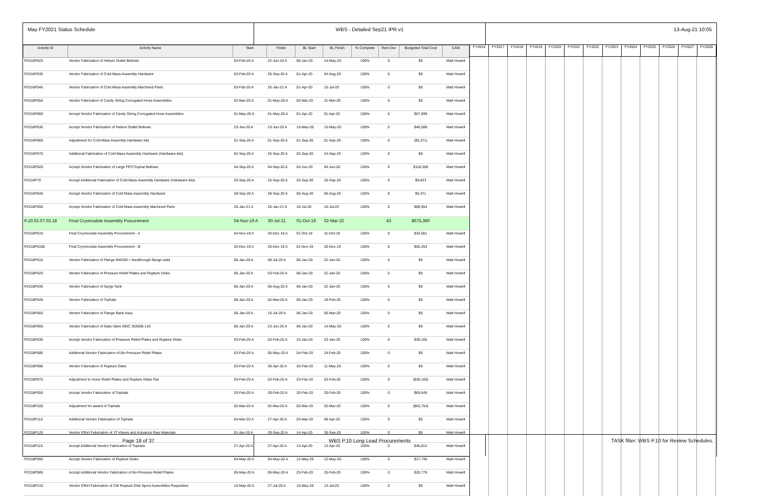May FY2021 Status Schedule WBS - Detailed Sep21 IPR v1 13-Aug-21 10:05
| Activity ID | Activity Name | Start | Finish | BL Start | BL Finish | % Complete | Rem Dur | Budgeted Total Cost | CAM |
| --- | --- | --- | --- | --- | --- | --- | --- | --- | --- |
| P2316P025 | Vendor Fabrication of Helium Outlet Bellows | 03-Feb-20 A | 22-Jun-20 A | 06-Jan-20 | 14-May-20 | 100% | 0 | $0 | Matt Howell |
| P2316P035 | Vendor Fabrication of Cold Mass Assembly Hardware | 03-Feb-20 A | 25-Sep-20 A | 01-Apr-20 | 04-Aug-20 | 100% | 0 | $0 | Matt Howell |
| P2316P045 | Vendor Fabrication of Cold Mass Assembly Machined Parts | 03-Feb-20 A | 25-Jan-21 A | 01-Apr-20 | 15-Jul-20 | 100% | 0 | $0 | Matt Howell |
| P2316P055 | Vendor Fabrication of Cavity String Corrugated Hose Assemblies | 02-Mar-20 A | 01-May-20 A | 02-Mar-20 | 31-Mar-20 | 100% | 0 | $0 | Matt Howell |
| P2316P060 | Accept Vendor Fabrication of Cavity String Corrugated Hose Assemblies | 01-May-20 A | 01-May-20 A | 01-Apr-20 | 01-Apr-20 | 100% | 0 | $67,899 | Matt Howell |
| P2316P030 | Accept Vendor Fabrication of Helium Outlet Bellows | 23-Jun-20 A | 23-Jun-20 A | 15-May-20 | 15-May-20 | 100% | 0 | $46,588 | Matt Howell |
| P2316P065 | Adjustment for Cold Mass Assembly Hardware kits | 01-Sep-20 A | 01-Sep-20 A | 01-Sep-20 | 01-Sep-20 | 100% | 0 | ($5,371) | Matt Howell |
| P2316P070 | Additional Fabrication of Cold Mass Assembly Hardware (Hardware kits) | 02-Sep-20 A | 25-Sep-20 A | 02-Sep-20 | 24-Sep-20 | 100% | 0 | $0 | Matt Howell |
| P2316P020 | Accept Vendor Fabrication of Large FPC/Tophat Bellows | 04-Sep-20 A | 04-Sep-20 A | 04-Jun-20 | 04-Jun-20 | 100% | 0 | $118,369 | Matt Howell |
| P2316P70 | Accept Additional Fabrication of Cold Mass Assembly Hardware (Hardware kits) | 25-Sep-20 A | 25-Sep-20 A | 25-Sep-20 | 25-Sep-20 | 100% | 0 | $9,833 | Matt Howell |
| P2316P040 | Accept Vendor Fabrication of Cold Mass Assembly Hardware | 28-Sep-20 A | 28-Sep-20 A | 05-Aug-20 | 05-Aug-20 | 100% | 0 | $5,371 | Matt Howell |
| P2316P050 | Accept Vendor Fabrication of Cold Mass Assembly Machined Parts | 25-Jan-21 A | 25-Jan-21 A | 16-Jul-20 | 16-Jul-20 | 100% | 0 | $69,954 | Matt Howell |
| P.10.02.07.03.18 | Final Cryomodule Assembly Procurement | 04-Nov-19 A | 30-Jul-21 | 01-Oct-19 | 02-Mar-22 | | 43 | $675,360 | |
| P2318P010 | Final Cryomodule Assembly Procurement - A | 04-Nov-19 A | 20-Dec-19 A | 01-Oct-19 | 31-Oct-19 | 100% | 0 | $33,661 | Matt Howell |
| P2318P010b | Final Cryomodule Assembly Procurement - B | 20-Dec-19 A | 20-Dec-19 A | 01-Nov-19 | 20-Dec-19 | 100% | 0 | $55,253 | Matt Howell |
| P2318P015 | Vendor Fabrication of Flange NW250 + feedthrough flange weld | 06-Jan-20 A | 08-Jul-20 A | 06-Jan-20 | 22-Jan-20 | 100% | 0 | $0 | Matt Howell |
| P2318P025 | Vendor Fabrication of Pressure Relief Plates and Rupture Disks | 06-Jan-20 A | 03-Feb-20 A | 06-Jan-20 | 22-Jan-20 | 100% | 0 | $0 | Matt Howell |
| P2318P035 | Vendor Fabrication of Surge Tank | 06-Jan-20 A | 05-Aug-20 A | 06-Jan-20 | 22-Jan-20 | 100% | 0 | $0 | Matt Howell |
| P2318P045 | Vendor Fabrication of Tophats | 06-Jan-20 A | 02-Mar-20 A | 06-Jan-20 | 19-Feb-20 | 100% | 0 | $0 | Matt Howell |
| P2318P055 | Vendor Fabrication of Flange Bank Assy | 06-Jan-20 A | 16-Jul-20 A | 06-Jan-20 | 05-Mar-20 | 100% | 0 | $0 | Matt Howell |
| P2318P065 | Vendor Fabrication of Gate Valve MDC 303006-133 | 06-Jan-20 A | 23-Jun-20 A | 06-Jan-20 | 14-May-20 | 100% | 0 | $0 | Matt Howell |
| P2318P030 | Accept Vendor Fabrication of Pressure Relief Plates and Rupture Disks | 03-Feb-20 A | 03-Feb-20 A | 23-Jan-20 | 23-Jan-20 | 100% | 0 | $39,165 | Matt Howell |
| P2318P080 | Additional Vendor Fabrication of 6in Pressure Relief Plates | 03-Feb-20 A | 05-May-20 A | 04-Feb-20 | 24-Feb-20 | 100% | 0 | $0 | Matt Howell |
| P2318P090 | Vendor Fabrication of Rupture Disks | 03-Feb-20 A | 30-Apr-20 A | 26-Feb-20 | 11-May-20 | 100% | 0 | $0 | Matt Howell |
| P2318P075 | Adjustment to move Relief Plates and Rupture Disks Out | 03-Feb-20 A | 03-Feb-20 A | 03-Feb-20 | 03-Feb-20 | 100% | 0 | ($39,165) | Matt Howell |
| P2318P050 | Accept Vendor Fabrication of Tophats | 20-Feb-20 A | 20-Feb-20 A | 20-Feb-20 | 20-Feb-20 | 100% | 0 | $69,649 | Matt Howell |
| P2318P105 | Adjustment for award of Tophats | 02-Mar-20 A | 02-Mar-20 A | 02-Mar-20 | 02-Mar-20 | 100% | 0 | ($63,754) | Matt Howell |
| P2318P110 | Additional Vendor Fabrication of Tophats | 04-Mar-20 A | 27-Apr-20 A | 03-Mar-20 | 09-Apr-20 | 100% | 0 | $0 | Matt Howell |
| P2318P120 | Vendor Effort Fabrication of JT Vlaves and Actuators Raw Materials | 01-Apr-20 A | 29-Sep-20 A | 14-Apr-20 | 30-Sep-20 | 100% | 0 | $0 | Matt Howell |
| P2318P115 | Accept Additional Vendor Fabrication of Tophats | 27-Apr-20 A | 27-Apr-20 A | 13-Apr-20 | 13-Apr-20 | 100% | 0 | $45,812 | Matt Howell |
| P2318P095 | Accept Vendor Fabrication of Rupture Disks | 04-May-20 A | 04-May-20 A | 12-May-20 | 12-May-20 | 100% | 0 | $17,740 | Matt Howell |
| P2318P085 | Accept Additional Vendor Fabrication of 6in Pressure Relief Plates | 05-May-20 A | 05-May-20 A | 25-Feb-20 | 25-Feb-20 | 100% | 0 | $20,779 | Matt Howell |
| P2318P210 | Vendor Effort Fabrication of CM Rupture Disk Spool Assemblies Requisition | 15-May-20 A | 27-Jul-20 A | 15-May-20 | 13-Jul-20 | 100% | 0 | $0 | Matt Howell |
FY2016 FY2017 FY2018 FY2019 FY2020 FY2021 FY2022 FY2023 FY2024 FY2025 FY2026 FY2027 FY2028
Page 18 of 37 WBS P.10 Long Lead Procurements
TASK filter: WBS P.10 for Review Schedules.